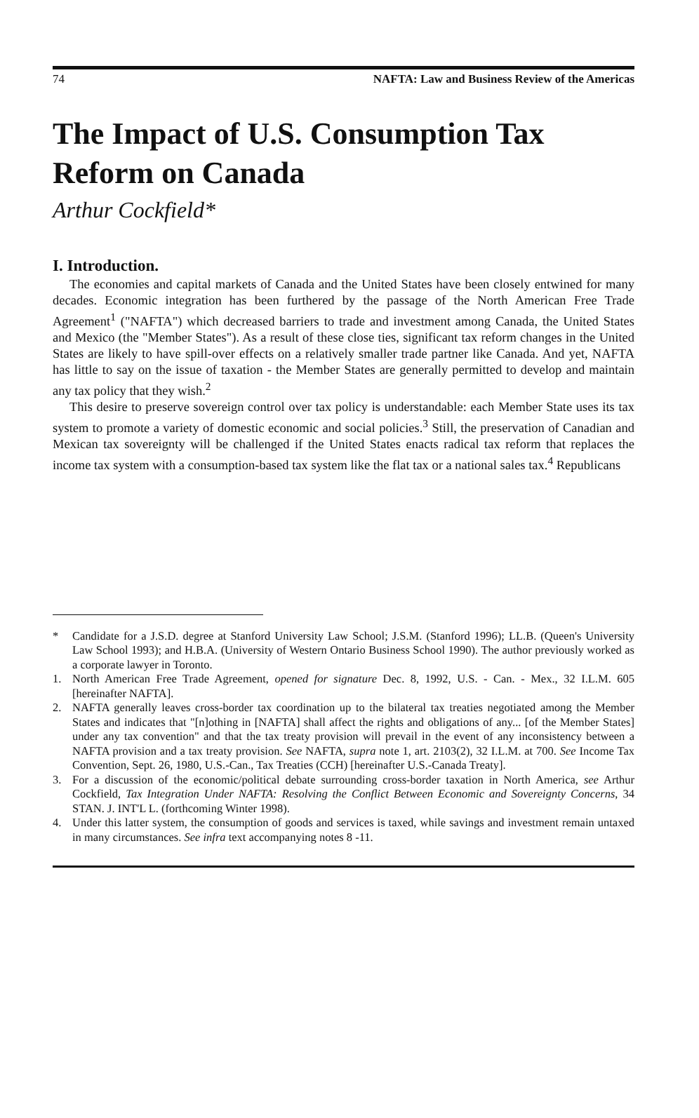74 NAFTA: Law and Business Review of the Americas
The Impact of U.S. Consumption Tax Reform on Canada
Arthur Cockfield*
I. Introduction.
The economies and capital markets of Canada and the United States have been closely entwined for many decades. Economic integration has been furthered by the passage of the North American Free Trade Agreement<sup>1</sup> ("NAFTA") which decreased barriers to trade and investment among Canada, the United States and Mexico (the "Member States"). As a result of these close ties, significant tax reform changes in the United States are likely to have spill-over effects on a relatively smaller trade partner like Canada. And yet, NAFTA has little to say on the issue of taxation - the Member States are generally permitted to develop and maintain any tax policy that they wish.<sup>2</sup>
This desire to preserve sovereign control over tax policy is understandable: each Member State uses its tax system to promote a variety of domestic economic and social policies.<sup>3</sup> Still, the preservation of Canadian and Mexican tax sovereignty will be challenged if the United States enacts radical tax reform that replaces the income tax system with a consumption-based tax system like the flat tax or a national sales tax.<sup>4</sup> Republicans
* Candidate for a J.S.D. degree at Stanford University Law School; J.S.M. (Stanford 1996); LL.B. (Queen's University Law School 1993); and H.B.A. (University of Western Ontario Business School 1990). The author previously worked as a corporate lawyer in Toronto.
1. North American Free Trade Agreement, opened for signature Dec. 8, 1992, U.S. - Can. - Mex., 32 I.L.M. 605 [hereinafter NAFTA].
2. NAFTA generally leaves cross-border tax coordination up to the bilateral tax treaties negotiated among the Member States and indicates that "[n]othing in [NAFTA] shall affect the rights and obligations of any... [of the Member States] under any tax convention" and that the tax treaty provision will prevail in the event of any inconsistency between a NAFTA provision and a tax treaty provision. See NAFTA, supra note 1, art. 2103(2), 32 I.L.M. at 700. See Income Tax Convention, Sept. 26, 1980, U.S.-Can., Tax Treaties (CCH) [hereinafter U.S.-Canada Treaty].
3. For a discussion of the economic/political debate surrounding cross-border taxation in North America, see Arthur Cockfield, Tax Integration Under NAFTA: Resolving the Conflict Between Economic and Sovereignty Concerns, 34 STAN. J. INT'L L. (forthcoming Winter 1998).
4. Under this latter system, the consumption of goods and services is taxed, while savings and investment remain untaxed in many circumstances. See infra text accompanying notes 8 -11.